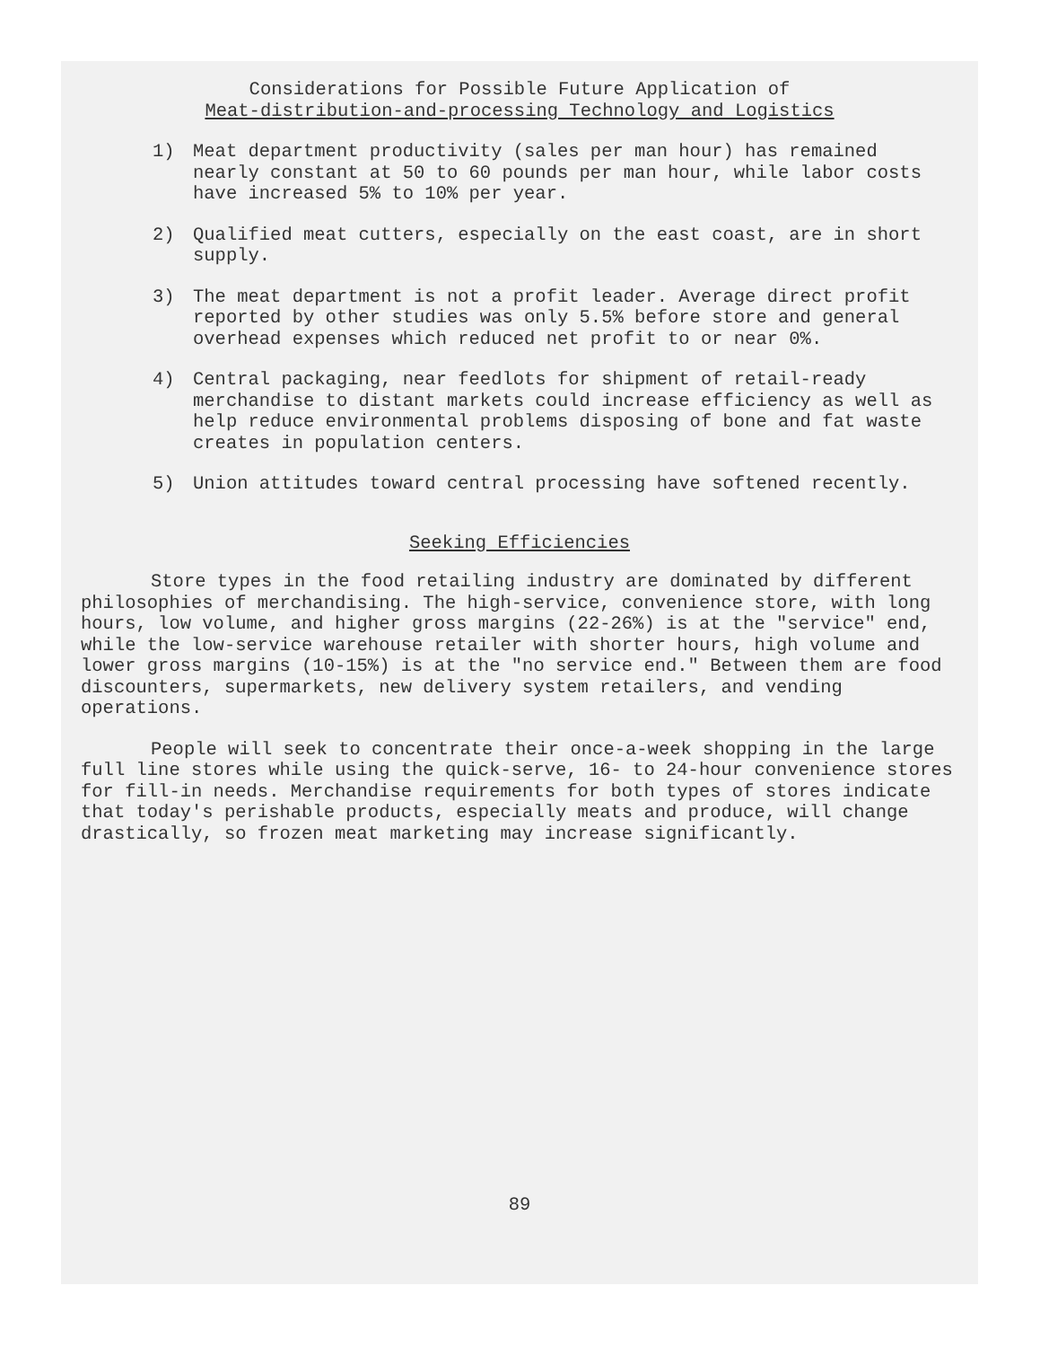Considerations for Possible Future Application of
Meat-distribution-and-processing Technology and Logistics
1) Meat department productivity (sales per man hour) has remained nearly constant at 50 to 60 pounds per man hour, while labor costs have increased 5% to 10% per year.
2) Qualified meat cutters, especially on the east coast, are in short supply.
3) The meat department is not a profit leader. Average direct profit reported by other studies was only 5.5% before store and general overhead expenses which reduced net profit to or near 0%.
4) Central packaging, near feedlots for shipment of retail-ready merchandise to distant markets could increase efficiency as well as help reduce environmental problems disposing of bone and fat waste creates in population centers.
5) Union attitudes toward central processing have softened recently.
Seeking Efficiencies
Store types in the food retailing industry are dominated by different philosophies of merchandising. The high-service, convenience store, with long hours, low volume, and higher gross margins (22-26%) is at the "service" end, while the low-service warehouse retailer with shorter hours, high volume and lower gross margins (10-15%) is at the "no service end." Between them are food discounters, supermarkets, new delivery system retailers, and vending operations.
People will seek to concentrate their once-a-week shopping in the large full line stores while using the quick-serve, 16- to 24-hour convenience stores for fill-in needs. Merchandise requirements for both types of stores indicate that today's perishable products, especially meats and produce, will change drastically, so frozen meat marketing may increase significantly.
89